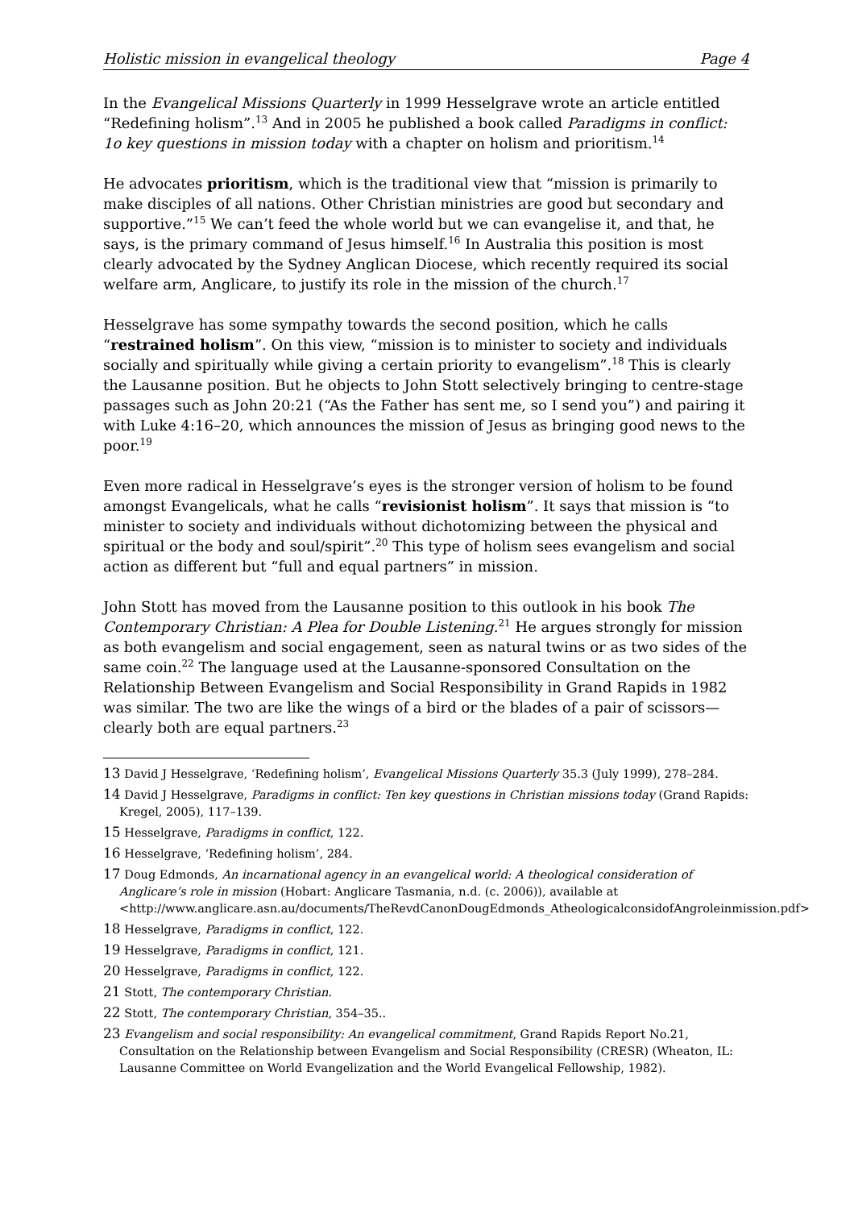Holistic mission in evangelical theology Page 4
In the Evangelical Missions Quarterly in 1999 Hesselgrave wrote an article entitled “Redefining holism”.<sup>13</sup> And in 2005 he published a book called Paradigms in conflict: 1o key questions in mission today with a chapter on holism and prioritism.<sup>14</sup>
He advocates prioritism, which is the traditional view that “mission is primarily to make disciples of all nations. Other Christian ministries are good but secondary and supportive.”<sup>15</sup> We can’t feed the whole world but we can evangelise it, and that, he says, is the primary command of Jesus himself.<sup>16</sup> In Australia this position is most clearly advocated by the Sydney Anglican Diocese, which recently required its social welfare arm, Anglicare, to justify its role in the mission of the church.<sup>17</sup>
Hesselgrave has some sympathy towards the second position, which he calls “restrained holism”. On this view, “mission is to minister to society and individuals socially and spiritually while giving a certain priority to evangelism”.<sup>18</sup> This is clearly the Lausanne position. But he objects to John Stott selectively bringing to centre-stage passages such as John 20:21 (“As the Father has sent me, so I send you”) and pairing it with Luke 4:16–20, which announces the mission of Jesus as bringing good news to the poor.<sup>19</sup>
Even more radical in Hesselgrave’s eyes is the stronger version of holism to be found amongst Evangelicals, what he calls “revisionist holism”. It says that mission is “to minister to society and individuals without dichotomizing between the physical and spiritual or the body and soul/spirit”.<sup>20</sup> This type of holism sees evangelism and social action as different but “full and equal partners” in mission.
John Stott has moved from the Lausanne position to this outlook in his book The Contemporary Christian: A Plea for Double Listening.<sup>21</sup> He argues strongly for mission as both evangelism and social engagement, seen as natural twins or as two sides of the same coin.<sup>22</sup> The language used at the Lausanne-sponsored Consultation on the Relationship Between Evangelism and Social Responsibility in Grand Rapids in 1982 was similar. The two are like the wings of a bird or the blades of a pair of scissors—clearly both are equal partners.<sup>23</sup>
13 David J Hesselgrave, ‘Redefining holism’, Evangelical Missions Quarterly 35.3 (July 1999), 278–284.
14 David J Hesselgrave, Paradigms in conflict: Ten key questions in Christian missions today (Grand Rapids: Kregel, 2005), 117–139.
15 Hesselgrave, Paradigms in conflict, 122.
16 Hesselgrave, ‘Redefining holism’, 284.
17 Doug Edmonds, An incarnational agency in an evangelical world: A theological consideration of Anglicare’s role in mission (Hobart: Anglicare Tasmania, n.d. (c. 2006)), available at <http://www.anglicare.asn.au/documents/TheRevdCanonDougEdmonds_AtheologicalconsidofAngroleinmission.pdf>
18 Hesselgrave, Paradigms in conflict, 122.
19 Hesselgrave, Paradigms in conflict, 121.
20 Hesselgrave, Paradigms in conflict, 122.
21 Stott, The contemporary Christian.
22 Stott, The contemporary Christian, 354–35..
23 Evangelism and social responsibility: An evangelical commitment, Grand Rapids Report No.21, Consultation on the Relationship between Evangelism and Social Responsibility (CRESR) (Wheaton, IL: Lausanne Committee on World Evangelization and the World Evangelical Fellowship, 1982).